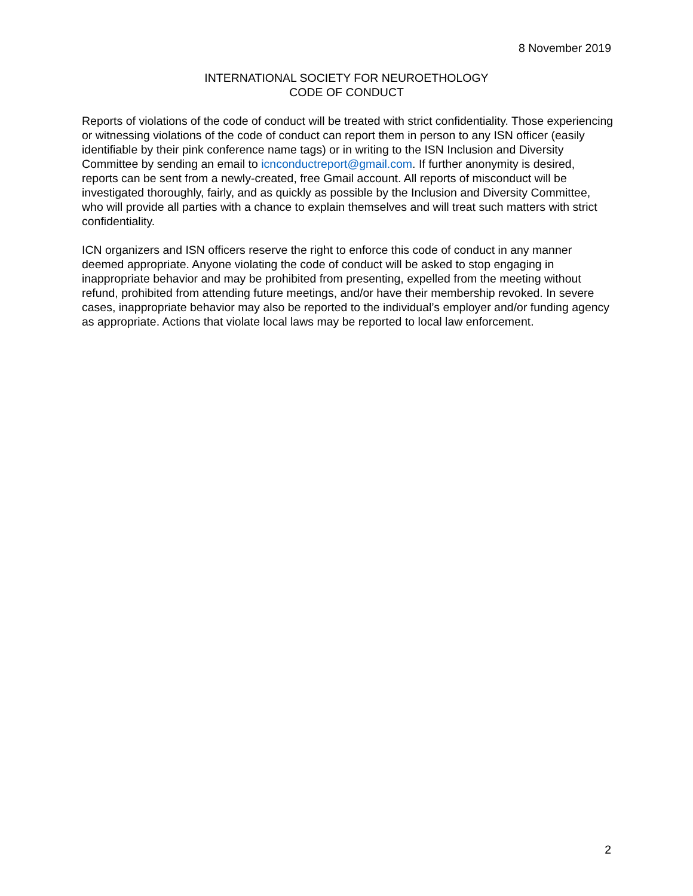8 November 2019
INTERNATIONAL SOCIETY FOR NEUROETHOLOGY
CODE OF CONDUCT
Reports of violations of the code of conduct will be treated with strict confidentiality. Those experiencing or witnessing violations of the code of conduct can report them in person to any ISN officer (easily identifiable by their pink conference name tags) or in writing to the ISN Inclusion and Diversity Committee by sending an email to icnconductreport@gmail.com. If further anonymity is desired, reports can be sent from a newly-created, free Gmail account. All reports of misconduct will be investigated thoroughly, fairly, and as quickly as possible by the Inclusion and Diversity Committee, who will provide all parties with a chance to explain themselves and will treat such matters with strict confidentiality.
ICN organizers and ISN officers reserve the right to enforce this code of conduct in any manner deemed appropriate. Anyone violating the code of conduct will be asked to stop engaging in inappropriate behavior and may be prohibited from presenting, expelled from the meeting without refund, prohibited from attending future meetings, and/or have their membership revoked. In severe cases, inappropriate behavior may also be reported to the individual’s employer and/or funding agency as appropriate. Actions that violate local laws may be reported to local law enforcement.
2